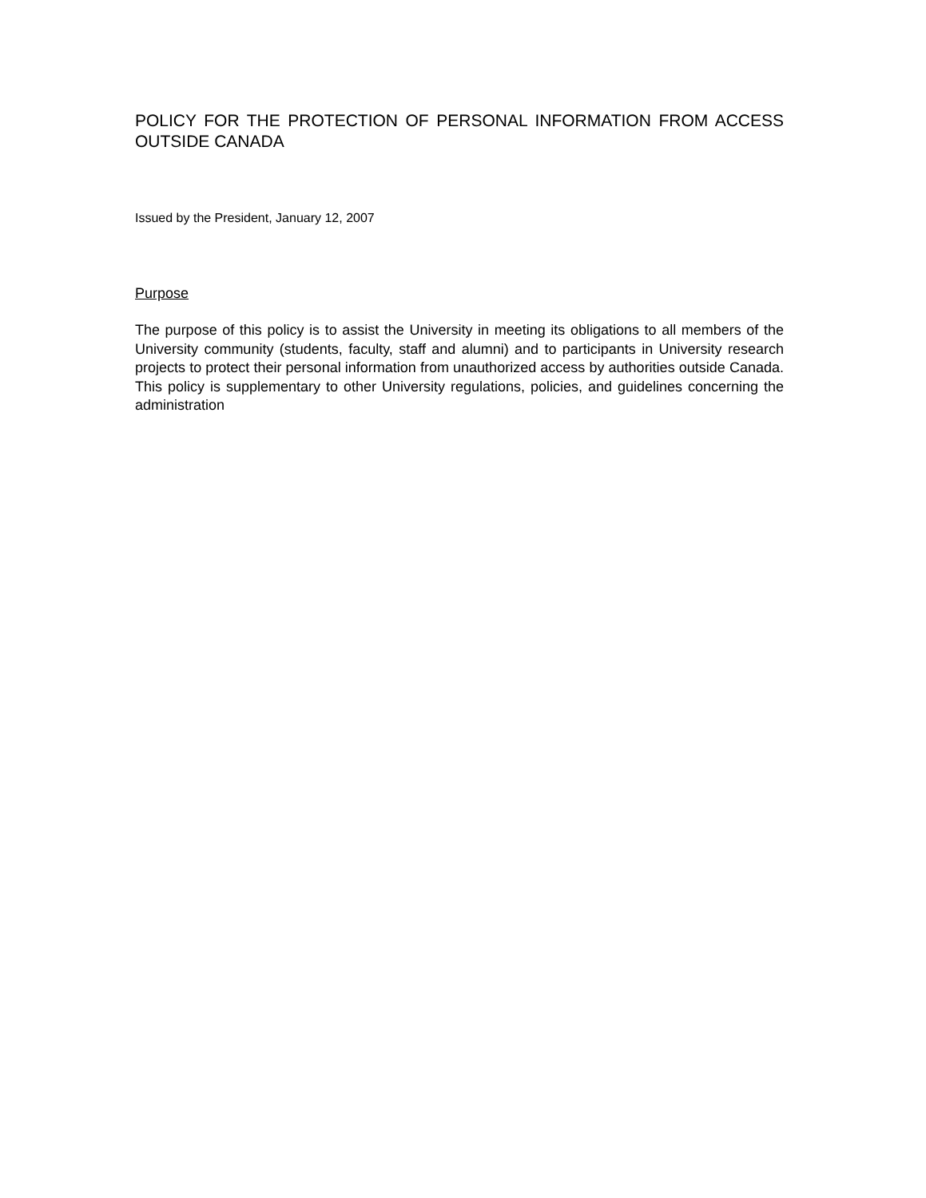POLICY FOR THE PROTECTION OF PERSONAL INFORMATION FROM ACCESS OUTSIDE CANADA
Issued by the President, January 12, 2007
Purpose
The purpose of this policy is to assist the University in meeting its obligations to all members of the University community (students, faculty, staff and alumni) and to participants in University research projects to protect their personal information from unauthorized access by authorities outside Canada. This policy is supplementary to other University regulations, policies, and guidelines concerning the administration